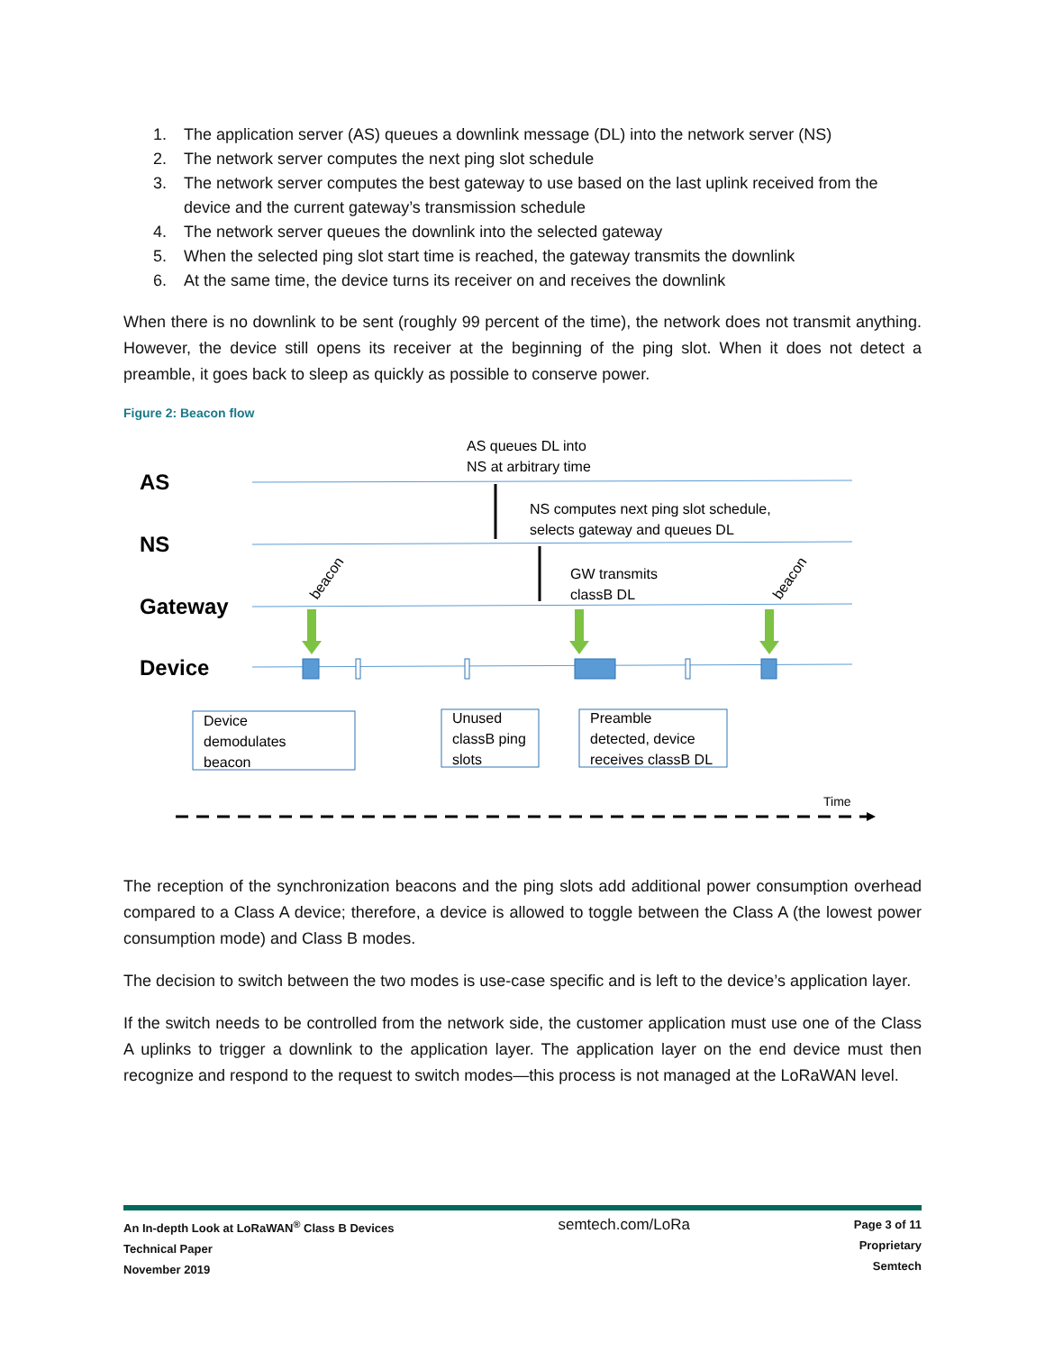1. The application server (AS) queues a downlink message (DL) into the network server (NS)
2. The network server computes the next ping slot schedule
3. The network server computes the best gateway to use based on the last uplink received from the device and the current gateway’s transmission schedule
4. The network server queues the downlink into the selected gateway
5. When the selected ping slot start time is reached, the gateway transmits the downlink
6. At the same time, the device turns its receiver on and receives the downlink
When there is no downlink to be sent (roughly 99 percent of the time), the network does not transmit anything. However, the device still opens its receiver at the beginning of the ping slot. When it does not detect a preamble, it goes back to sleep as quickly as possible to conserve power.
Figure 2: Beacon flow
AS
NS
Gateway
Device
AS queues DL into
NS at arbitrary time
NS computes next ping slot schedule,
selects gateway and queues DL
GW transmits
classB DL
beacon
beacon
Time
Device
demodulates
beacon
Unused
classB ping
slots
Preamble
detected, device
receives classB DL
The reception of the synchronization beacons and the ping slots add additional power consumption overhead compared to a Class A device; therefore, a device is allowed to toggle between the Class A (the lowest power consumption mode) and Class B modes.
The decision to switch between the two modes is use-case specific and is left to the device’s application layer.
If the switch needs to be controlled from the network side, the customer application must use one of the Class A uplinks to trigger a downlink to the application layer. The application layer on the end device must then recognize and respond to the request to switch modes—this process is not managed at the LoRaWAN level.
An In-depth Look at LoRaWAN<sup>®</sup> Class B Devices
Technical Paper
November 2019
semtech.com/LoRa
Page 3 of 11
Proprietary
Semtech